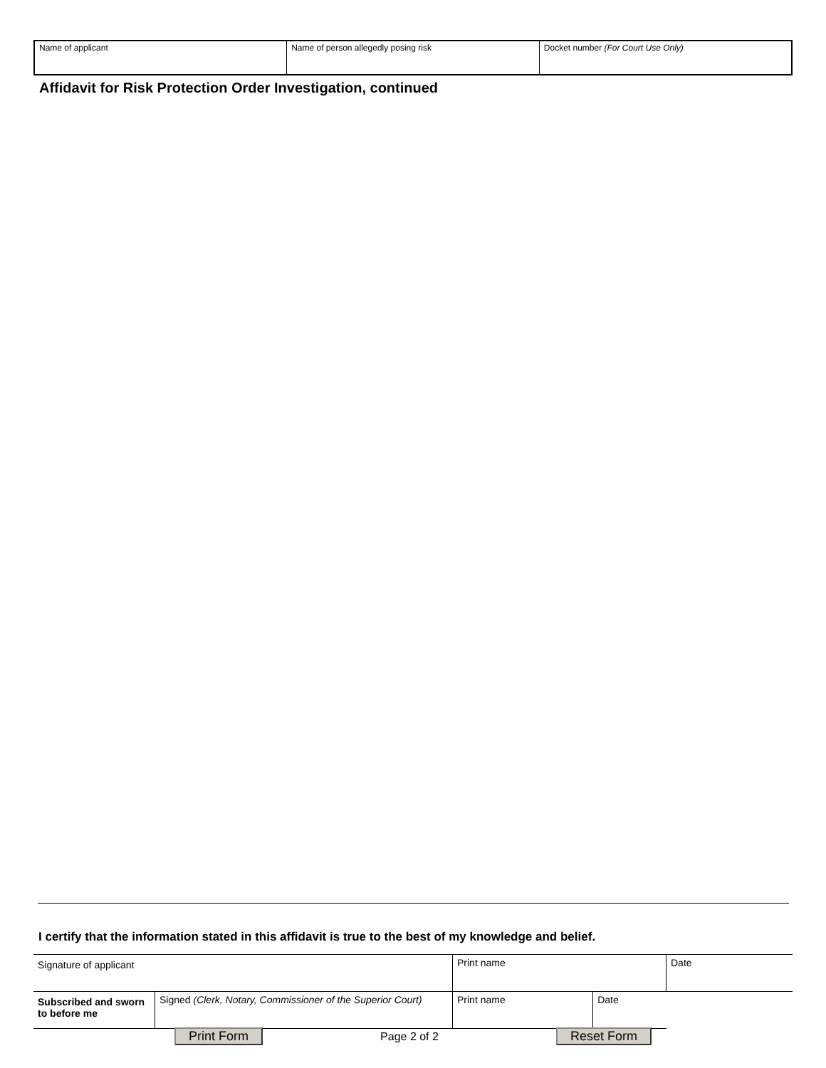| Name of applicant | Name of person allegedly posing risk | Docket number (For Court Use Only) |
Affidavit for Risk Protection Order Investigation, continued
I certify that the information stated in this affidavit is true to the best of my knowledge and belief.
| Signature of applicant | | Print name | | Date |
| Subscribed and sworn to before me | Signed (Clerk, Notary, Commissioner of the Superior Court) | Print name | | Date |
Print Form Page 2 of 2 Reset Form